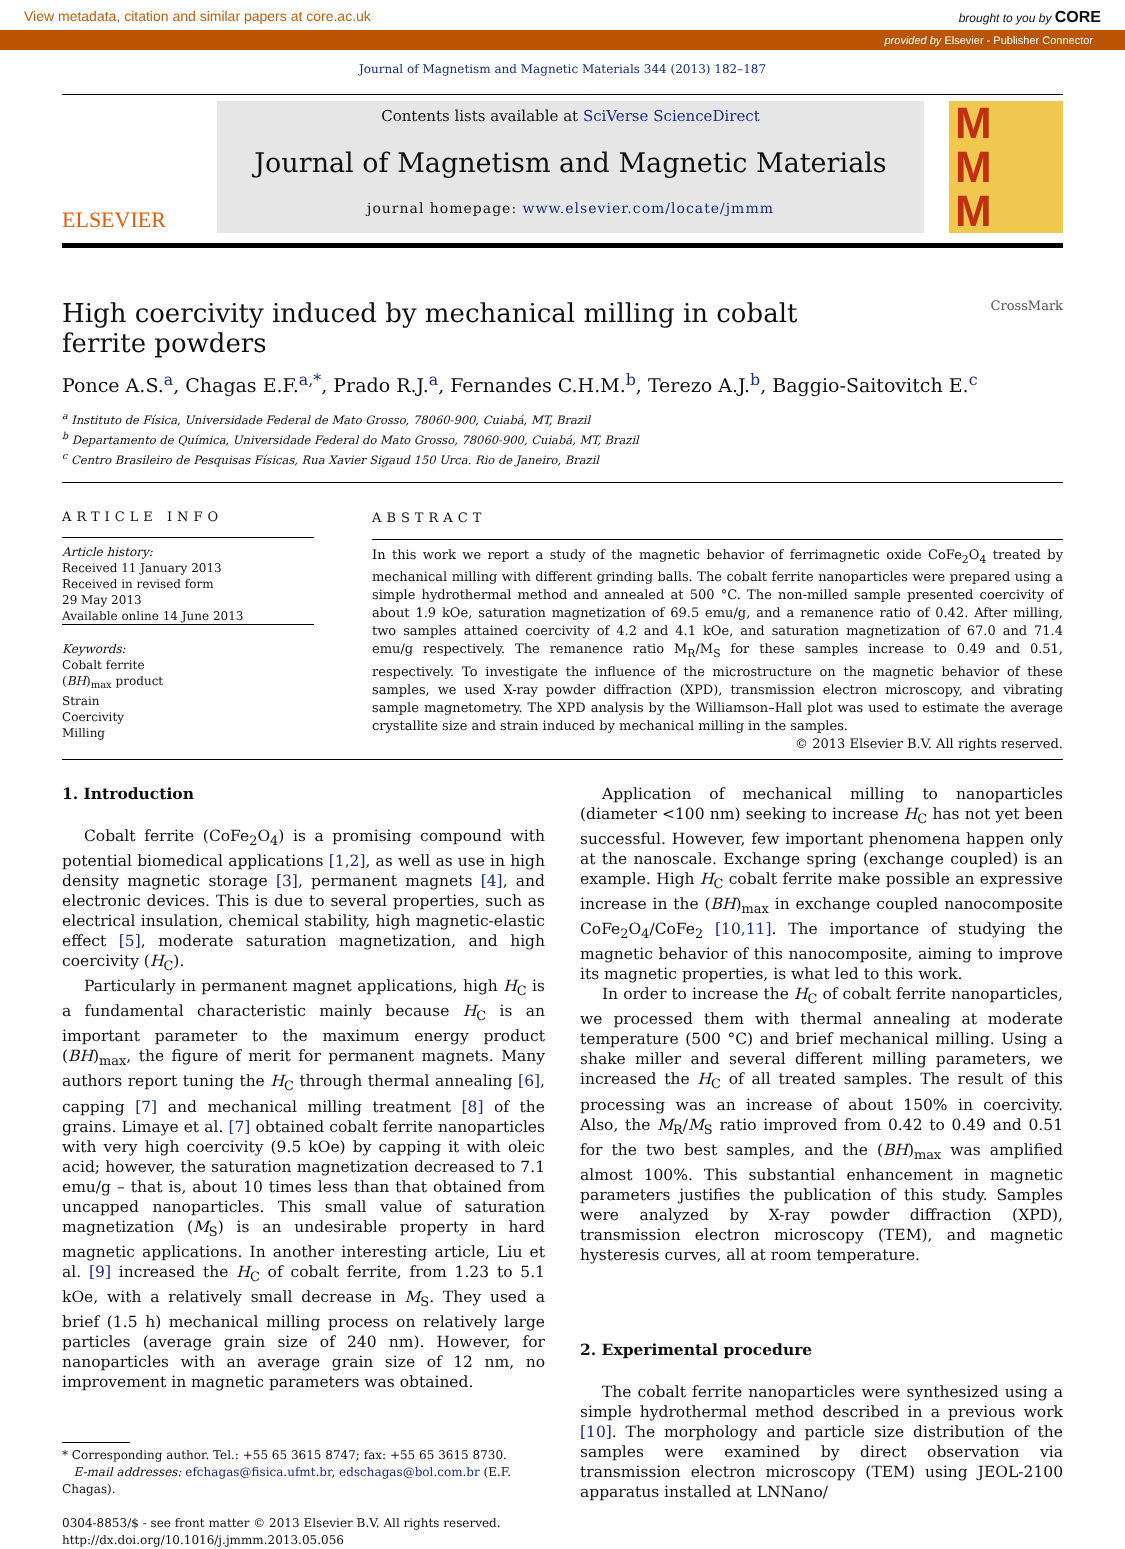View metadata, citation and similar papers at core.ac.uk brought to you by CORE
provided by Elsevier - Publisher Connector
Journal of Magnetism and Magnetic Materials 344 (2013) 182–187
ELSEVIER
Contents lists available at SciVerse ScienceDirect
Journal of Magnetism and Magnetic Materials
journal homepage: www.elsevier.com/locate/jmmm
M
M
M
High coercivity induced by mechanical milling in cobalt
ferrite powders CrossMark
Ponce A.S.<sup>a</sup>, Chagas E.F.<sup>a,*</sup>, Prado R.J.<sup>a</sup>, Fernandes C.H.M.<sup>b</sup>, Terezo A.J.<sup>b</sup>, Baggio-Saitovitch E.<sup>c</sup>
<sup>a</sup> Instituto de Física, Universidade Federal de Mato Grosso, 78060-900, Cuiabá, MT, Brazil
<sup>b</sup> Departamento de Química, Universidade Federal do Mato Grosso, 78060-900, Cuiabá, MT, Brazil
<sup>c</sup> Centro Brasileiro de Pesquisas Físicas, Rua Xavier Sigaud 150 Urca. Rio de Janeiro, Brazil
ARTICLE INFO
Article history:
Received 11 January 2013
Received in revised form
29 May 2013
Available online 14 June 2013
Keywords:
Cobalt ferrite
(BH)<sub>max</sub> product
Strain
Coercivity
Milling
ABSTRACT
In this work we report a study of the magnetic behavior of ferrimagnetic oxide CoFe<sub>2</sub>O<sub>4</sub> treated by mechanical milling with different grinding balls. The cobalt ferrite nanoparticles were prepared using a simple hydrothermal method and annealed at 500 °C. The non-milled sample presented coercivity of about 1.9 kOe, saturation magnetization of 69.5 emu/g, and a remanence ratio of 0.42. After milling, two samples attained coercivity of 4.2 and 4.1 kOe, and saturation magnetization of 67.0 and 71.4 emu/g respectively. The remanence ratio M<sub>R</sub>/M<sub>S</sub> for these samples increase to 0.49 and 0.51, respectively. To investigate the influence of the microstructure on the magnetic behavior of these samples, we used X-ray powder diffraction (XPD), transmission electron microscopy, and vibrating sample magnetometry. The XPD analysis by the Williamson–Hall plot was used to estimate the average crystallite size and strain induced by mechanical milling in the samples.
© 2013 Elsevier B.V. All rights reserved.
1. Introduction
Cobalt ferrite (CoFe<sub>2</sub>O<sub>4</sub>) is a promising compound with potential biomedical applications [1,2], as well as use in high density magnetic storage [3], permanent magnets [4], and electronic devices. This is due to several properties, such as electrical insulation, chemical stability, high magnetic-elastic effect [5], moderate saturation magnetization, and high coercivity (H<sub>C</sub>).
Particularly in permanent magnet applications, high H<sub>C</sub> is a fundamental characteristic mainly because H<sub>C</sub> is an important parameter to the maximum energy product (BH)<sub>max</sub>, the figure of merit for permanent magnets. Many authors report tuning the H<sub>C</sub> through thermal annealing [6], capping [7] and mechanical milling treatment [8] of the grains. Limaye et al. [7] obtained cobalt ferrite nanoparticles with very high coercivity (9.5 kOe) by capping it with oleic acid; however, the saturation magnetization decreased to 7.1 emu/g – that is, about 10 times less than that obtained from uncapped nanoparticles. This small value of saturation magnetization (M<sub>S</sub>) is an undesirable property in hard magnetic applications. In another interesting article, Liu et al. [9] increased the H<sub>C</sub> of cobalt ferrite, from 1.23 to 5.1 kOe, with a relatively small decrease in M<sub>S</sub>. They used a brief (1.5 h) mechanical milling process on relatively large particles (average grain size of 240 nm). However, for nanoparticles with an average grain size of 12 nm, no improvement in magnetic parameters was obtained.
* Corresponding author. Tel.: +55 65 3615 8747; fax: +55 65 3615 8730.
E-mail addresses: efchagas@fisica.ufmt.br, edschagas@bol.com.br (E.F. Chagas).
0304-8853/$ - see front matter © 2013 Elsevier B.V. All rights reserved.
http://dx.doi.org/10.1016/j.jmmm.2013.05.056
Application of mechanical milling to nanoparticles (diameter <100 nm) seeking to increase H<sub>C</sub> has not yet been successful. However, few important phenomena happen only at the nanoscale. Exchange spring (exchange coupled) is an example. High H<sub>C</sub> cobalt ferrite make possible an expressive increase in the (BH)<sub>max</sub> in exchange coupled nanocomposite CoFe<sub>2</sub>O<sub>4</sub>/CoFe<sub>2</sub> [10,11]. The importance of studying the magnetic behavior of this nanocomposite, aiming to improve its magnetic properties, is what led to this work.
In order to increase the H<sub>C</sub> of cobalt ferrite nanoparticles, we processed them with thermal annealing at moderate temperature (500 °C) and brief mechanical milling. Using a shake miller and several different milling parameters, we increased the H<sub>C</sub> of all treated samples. The result of this processing was an increase of about 150% in coercivity. Also, the M<sub>R</sub>/M<sub>S</sub> ratio improved from 0.42 to 0.49 and 0.51 for the two best samples, and the (BH)<sub>max</sub> was amplified almost 100%. This substantial enhancement in magnetic parameters justifies the publication of this study. Samples were analyzed by X-ray powder diffraction (XPD), transmission electron microscopy (TEM), and magnetic hysteresis curves, all at room temperature.
2. Experimental procedure
The cobalt ferrite nanoparticles were synthesized using a simple hydrothermal method described in a previous work [10]. The morphology and particle size distribution of the samples were examined by direct observation via transmission electron microscopy (TEM) using JEOL-2100 apparatus installed at LNNano/